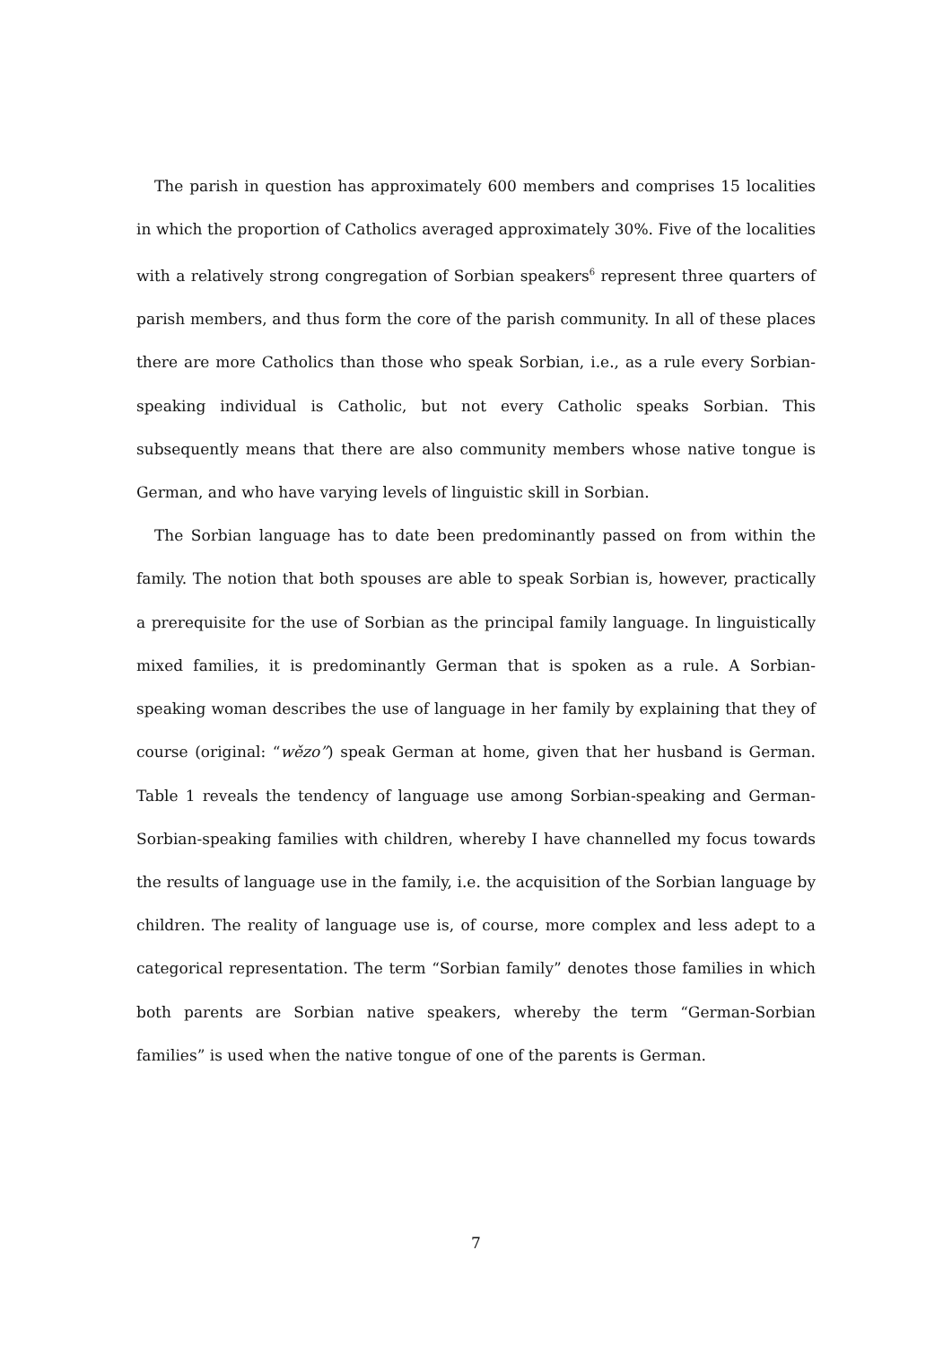The parish in question has approximately 600 members and comprises 15 localities in which the proportion of Catholics averaged approximately 30%. Five of the localities with a relatively strong congregation of Sorbian speakers<sup>6</sup> represent three quarters of parish members, and thus form the core of the parish community. In all of these places there are more Catholics than those who speak Sorbian, i.e., as a rule every Sorbian-speaking individual is Catholic, but not every Catholic speaks Sorbian. This subsequently means that there are also community members whose native tongue is German, and who have varying levels of linguistic skill in Sorbian.
The Sorbian language has to date been predominantly passed on from within the family. The notion that both spouses are able to speak Sorbian is, however, practically a prerequisite for the use of Sorbian as the principal family language. In linguistically mixed families, it is predominantly German that is spoken as a rule. A Sorbian-speaking woman describes the use of language in her family by explaining that they of course (original: “wězo”) speak German at home, given that her husband is German. Table 1 reveals the tendency of language use among Sorbian-speaking and German-Sorbian-speaking families with children, whereby I have channelled my focus towards the results of language use in the family, i.e. the acquisition of the Sorbian language by children. The reality of language use is, of course, more complex and less adept to a categorical representation. The term “Sorbian family” denotes those families in which both parents are Sorbian native speakers, whereby the term “German-Sorbian families” is used when the native tongue of one of the parents is German.
7